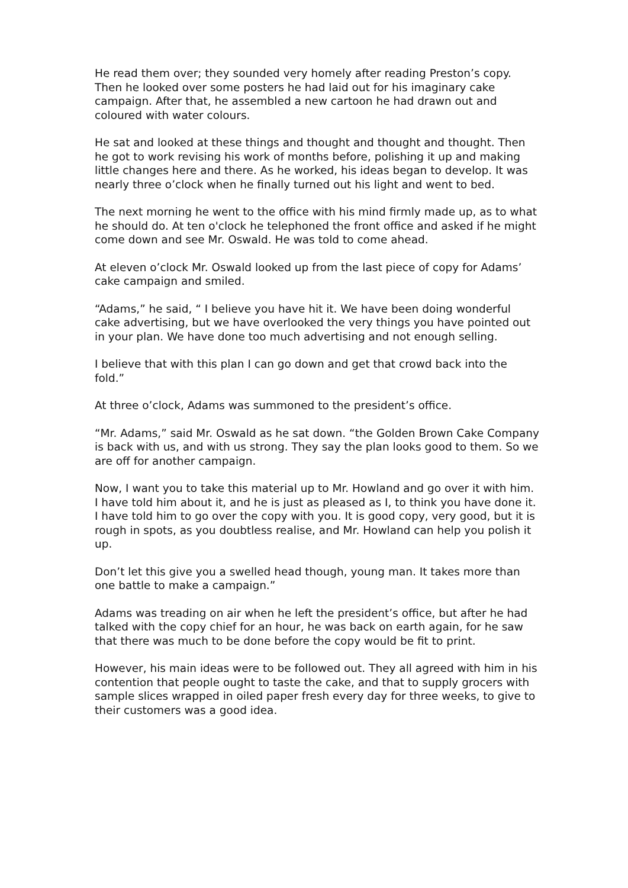He read them over; they sounded very homely after reading Preston’s copy. Then he looked over some posters he had laid out for his imaginary cake campaign. After that, he assembled a new cartoon he had drawn out and coloured with water colours.
He sat and looked at these things and thought and thought and thought. Then he got to work revising his work of months before, polishing it up and making little changes here and there. As he worked, his ideas began to develop. It was nearly three o’clock when he finally turned out his light and went to bed.
The next morning he went to the office with his mind firmly made up, as to what he should do. At ten o'clock he telephoned the front office and asked if he might come down and see Mr. Oswald. He was told to come ahead.
At eleven o’clock Mr. Oswald looked up from the last piece of copy for Adams’ cake campaign and smiled.
“Adams,” he said, “ I believe you have hit it. We have been doing wonderful cake advertising, but we have overlooked the very things you have pointed out in your plan. We have done too much advertising and not enough selling.
I believe that with this plan I can go down and get that crowd back into the fold.”
At three o’clock, Adams was summoned to the president’s office.
“Mr. Adams,” said Mr. Oswald as he sat down. “the Golden Brown Cake Company is back with us, and with us strong. They say the plan looks good to them. So we are off for another campaign.
Now, I want you to take this material up to Mr. Howland and go over it with him. I have told him about it, and he is just as pleased as I, to think you have done it. I have told him to go over the copy with you. It is good copy, very good, but it is rough in spots, as you doubtless realise, and Mr. Howland can help you polish it up.
Don’t let this give you a swelled head though, young man. It takes more than one battle to make a campaign.”
Adams was treading on air when he left the president’s office, but after he had talked with the copy chief for an hour, he was back on earth again, for he saw that there was much to be done before the copy would be fit to print.
However, his main ideas were to be followed out. They all agreed with him in his contention that people ought to taste the cake, and that to supply grocers with sample slices wrapped in oiled paper fresh every day for three weeks, to give to their customers was a good idea.